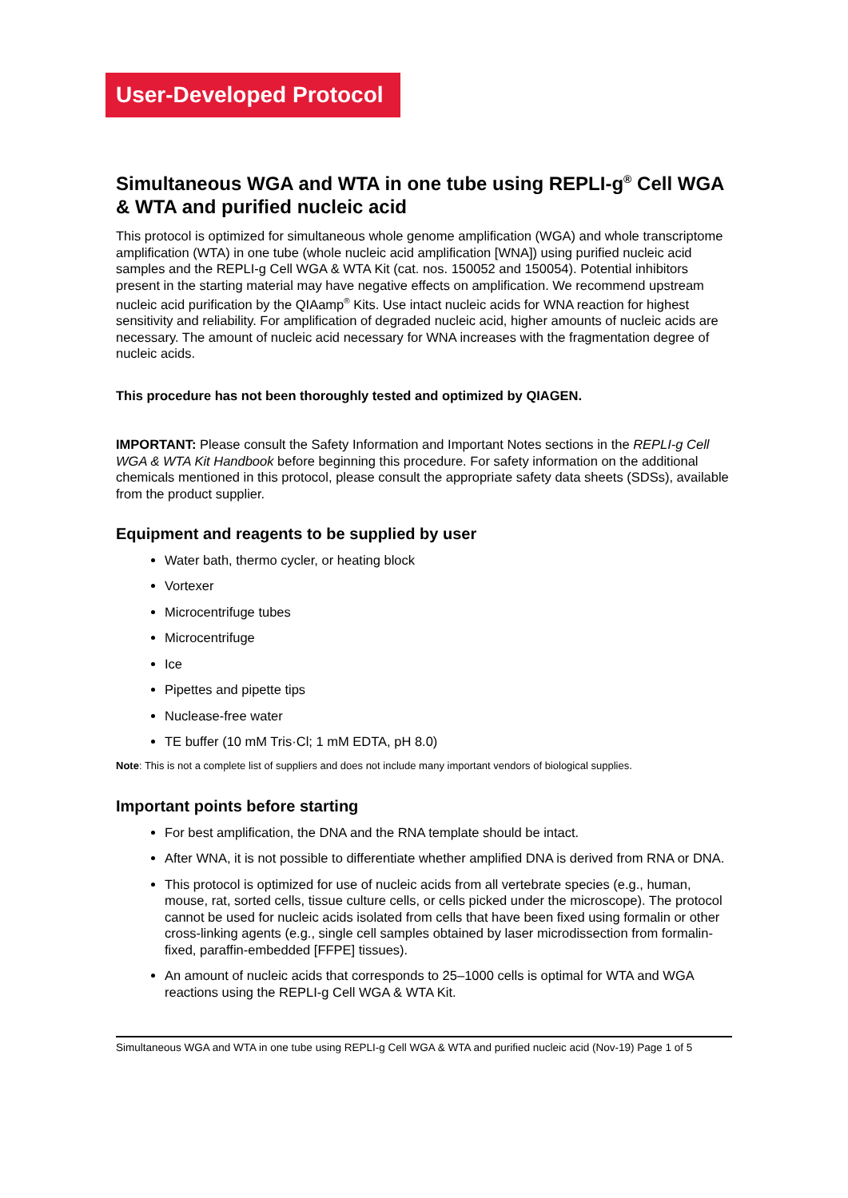User-Developed Protocol
Simultaneous WGA and WTA in one tube using REPLI-g<sup>®</sup> Cell WGA & WTA and purified nucleic acid
This protocol is optimized for simultaneous whole genome amplification (WGA) and whole transcriptome amplification (WTA) in one tube (whole nucleic acid amplification [WNA]) using purified nucleic acid samples and the REPLI-g Cell WGA & WTA Kit (cat. nos. 150052 and 150054). Potential inhibitors present in the starting material may have negative effects on amplification. We recommend upstream nucleic acid purification by the QIAamp<sup>®</sup> Kits. Use intact nucleic acids for WNA reaction for highest sensitivity and reliability. For amplification of degraded nucleic acid, higher amounts of nucleic acids are necessary. The amount of nucleic acid necessary for WNA increases with the fragmentation degree of nucleic acids.
This procedure has not been thoroughly tested and optimized by QIAGEN.
IMPORTANT: Please consult the Safety Information and Important Notes sections in the REPLI-g Cell WGA & WTA Kit Handbook before beginning this procedure. For safety information on the additional chemicals mentioned in this protocol, please consult the appropriate safety data sheets (SDSs), available from the product supplier.
Equipment and reagents to be supplied by user
Water bath, thermo cycler, or heating block
Vortexer
Microcentrifuge tubes
Microcentrifuge
Ice
Pipettes and pipette tips
Nuclease-free water
TE buffer (10 mM Tris·Cl; 1 mM EDTA, pH 8.0)
Note: This is not a complete list of suppliers and does not include many important vendors of biological supplies.
Important points before starting
For best amplification, the DNA and the RNA template should be intact.
After WNA, it is not possible to differentiate whether amplified DNA is derived from RNA or DNA.
This protocol is optimized for use of nucleic acids from all vertebrate species (e.g., human, mouse, rat, sorted cells, tissue culture cells, or cells picked under the microscope). The protocol cannot be used for nucleic acids isolated from cells that have been fixed using formalin or other cross-linking agents (e.g., single cell samples obtained by laser microdissection from formalin-fixed, paraffin-embedded [FFPE] tissues).
An amount of nucleic acids that corresponds to 25–1000 cells is optimal for WTA and WGA reactions using the REPLI-g Cell WGA & WTA Kit.
Simultaneous WGA and WTA in one tube using REPLI-g Cell WGA & WTA and purified nucleic acid (Nov-19) Page 1 of 5